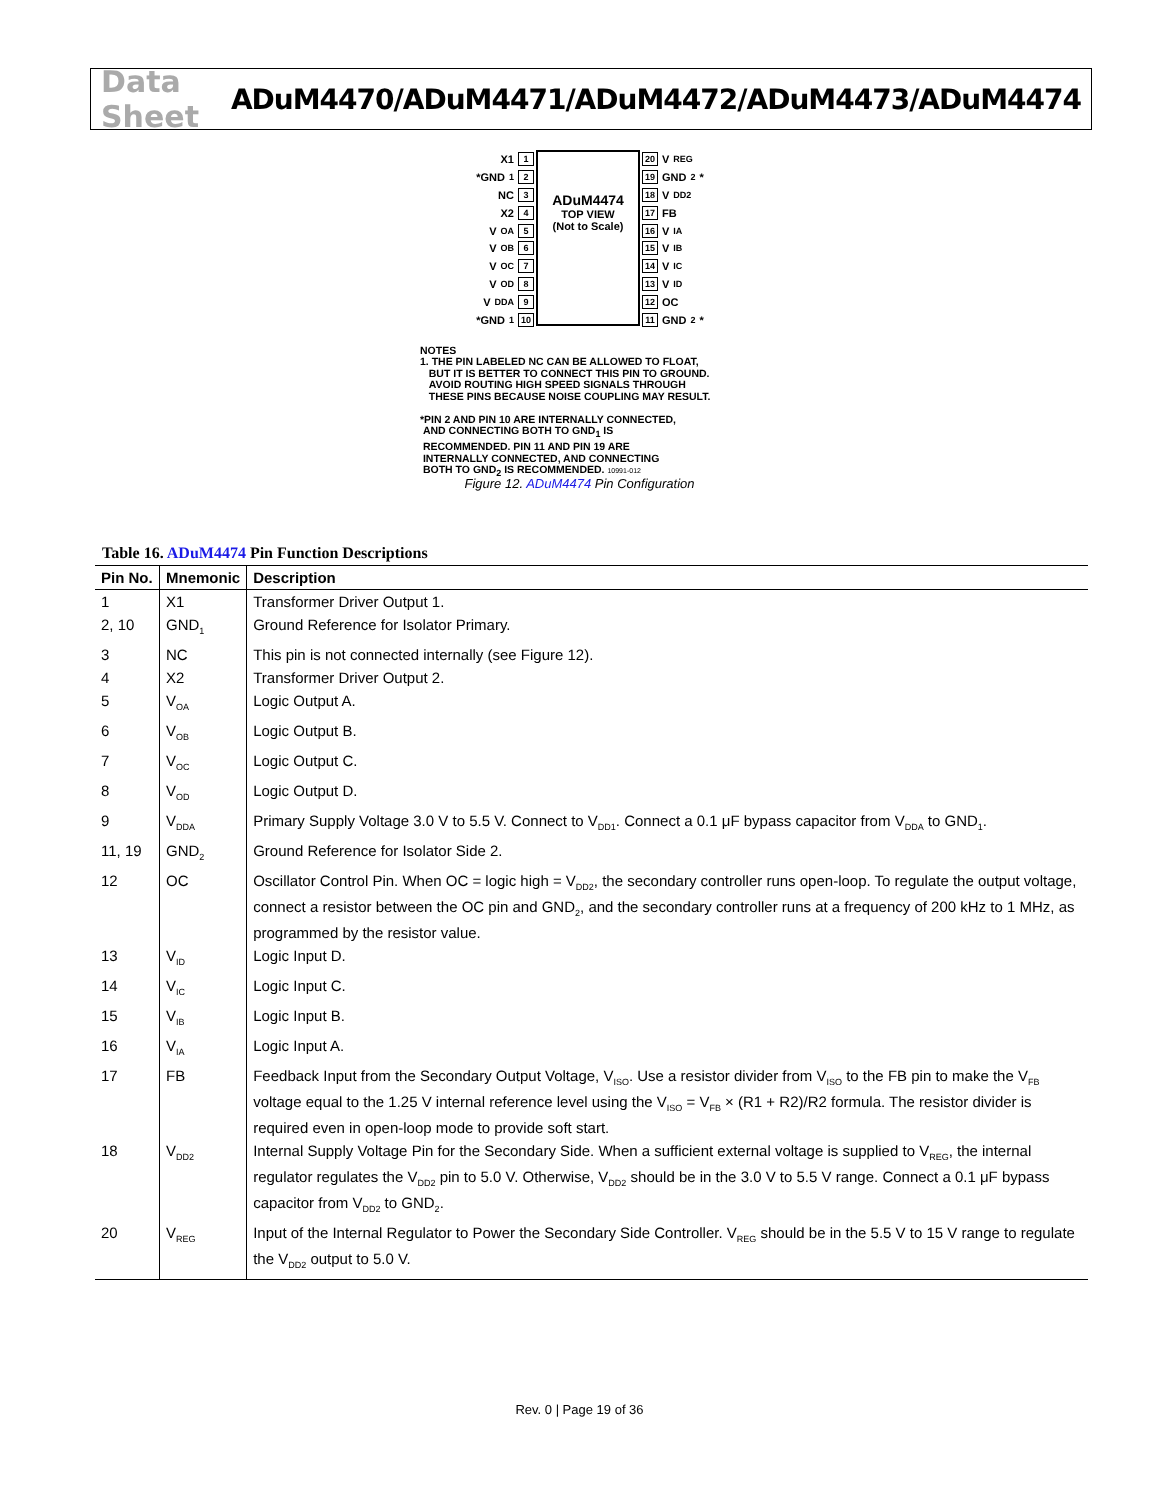Data Sheet ADuM4470/ADuM4471/ADuM4472/ADuM4473/ADuM4474
X1 1
*GND<sub>1</sub> 2
NC 3
X2 4
V<sub>OA</sub> 5
V<sub>OB</sub> 6
V<sub>OC</sub> 7
V<sub>OD</sub> 8
V<sub>DDA</sub> 9
*GND<sub>1</sub> 10
ADuM4474
TOP VIEW
(Not to Scale)
20 V<sub>REG</sub>
19 GND<sub>2</sub>*
18 V<sub>DD2</sub>
17 FB
16 V<sub>IA</sub>
15 V<sub>IB</sub>
14 V<sub>IC</sub>
13 V<sub>ID</sub>
12 OC
11 GND<sub>2</sub>*
NOTES
1. THE PIN LABELED NC CAN BE ALLOWED TO FLOAT,
BUT IT IS BETTER TO CONNECT THIS PIN TO GROUND.
AVOID ROUTING HIGH SPEED SIGNALS THROUGH
THESE PINS BECAUSE NOISE COUPLING MAY RESULT.
*PIN 2 AND PIN 10 ARE INTERNALLY CONNECTED,
AND CONNECTING BOTH TO GND<sub>1</sub> IS
RECOMMENDED. PIN 11 AND PIN 19 ARE
INTERNALLY CONNECTED, AND CONNECTING
BOTH TO GND<sub>2</sub> IS RECOMMENDED. 10991-012
Figure 12. ADuM4474 Pin Configuration
Table 16. ADuM4474 Pin Function Descriptions
| Pin No. | Mnemonic | Description |
| --- | --- | --- |
| 1 | X1 | Transformer Driver Output 1. |
| 2, 10 | GND<sub>1</sub> | Ground Reference for Isolator Primary. |
| 3 | NC | This pin is not connected internally (see Figure 12). |
| 4 | X2 | Transformer Driver Output 2. |
| 5 | V<sub>OA</sub> | Logic Output A. |
| 6 | V<sub>OB</sub> | Logic Output B. |
| 7 | V<sub>OC</sub> | Logic Output C. |
| 8 | V<sub>OD</sub> | Logic Output D. |
| 9 | V<sub>DDA</sub> | Primary Supply Voltage 3.0 V to 5.5 V. Connect to V<sub>DD1</sub>. Connect a 0.1 μF bypass capacitor from V<sub>DDA</sub> to GND<sub>1</sub>. |
| 11, 19 | GND<sub>2</sub> | Ground Reference for Isolator Side 2. |
| 12 | OC | Oscillator Control Pin. When OC = logic high = V<sub>DD2</sub>, the secondary controller runs open-loop. To regulate the output voltage, connect a resistor between the OC pin and GND<sub>2</sub>, and the secondary controller runs at a frequency of 200 kHz to 1 MHz, as programmed by the resistor value. |
| 13 | V<sub>ID</sub> | Logic Input D. |
| 14 | V<sub>IC</sub> | Logic Input C. |
| 15 | V<sub>IB</sub> | Logic Input B. |
| 16 | V<sub>IA</sub> | Logic Input A. |
| 17 | FB | Feedback Input from the Secondary Output Voltage, V<sub>ISO</sub>. Use a resistor divider from V<sub>ISO</sub> to the FB pin to make the V<sub>FB</sub> voltage equal to the 1.25 V internal reference level using the V<sub>ISO</sub> = V<sub>FB</sub> × (R1 + R2)/R2 formula. The resistor divider is required even in open-loop mode to provide soft start. |
| 18 | V<sub>DD2</sub> | Internal Supply Voltage Pin for the Secondary Side. When a sufficient external voltage is supplied to V<sub>REG</sub>, the internal regulator regulates the V<sub>DD2</sub> pin to 5.0 V. Otherwise, V<sub>DD2</sub> should be in the 3.0 V to 5.5 V range. Connect a 0.1 μF bypass capacitor from V<sub>DD2</sub> to GND<sub>2</sub>. |
| 20 | V<sub>REG</sub> | Input of the Internal Regulator to Power the Secondary Side Controller. V<sub>REG</sub> should be in the 5.5 V to 15 V range to regulate the V<sub>DD2</sub> output to 5.0 V. |
Rev. 0 | Page 19 of 36